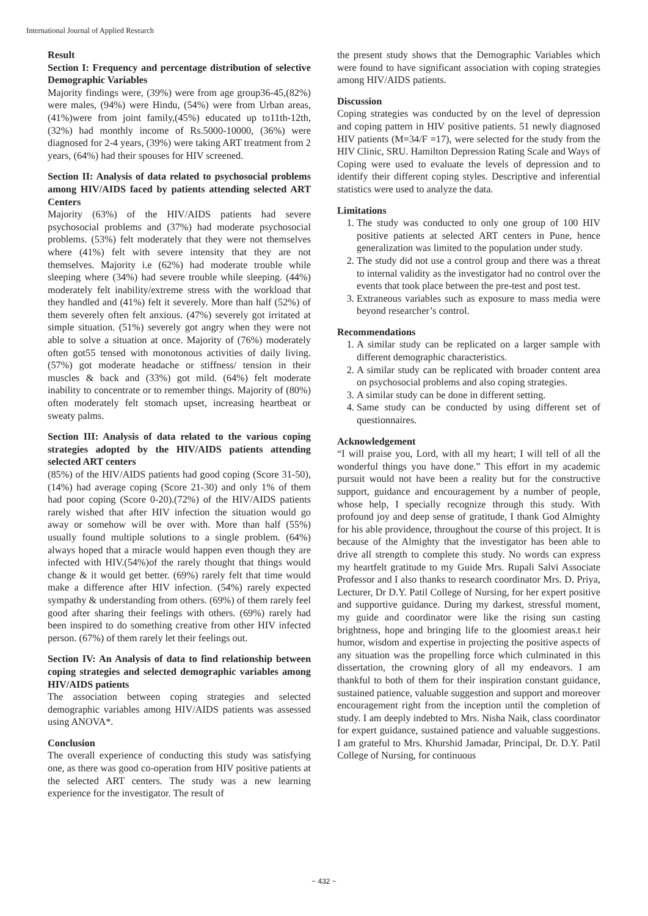International Journal of Applied Research
Result
Section I: Frequency and percentage distribution of selective Demographic Variables
Majority findings were, (39%) were from age group36-45,(82%) were males, (94%) were Hindu, (54%) were from Urban areas, (41%)were from joint family,(45%) educated up to11th-12th, (32%) had monthly income of Rs.5000-10000, (36%) were diagnosed for 2-4 years, (39%) were taking ART treatment from 2 years, (64%) had their spouses for HIV screened.
Section II: Analysis of data related to psychosocial problems among HIV/AIDS faced by patients attending selected ART Centers
Majority (63%) of the HIV/AIDS patients had severe psychosocial problems and (37%) had moderate psychosocial problems. (53%) felt moderately that they were not themselves where (41%) felt with severe intensity that they are not themselves. Majority i.e (62%) had moderate trouble while sleeping where (34%) had severe trouble while sleeping. (44%) moderately felt inability/extreme stress with the workload that they handled and (41%) felt it severely. More than half (52%) of them severely often felt anxious. (47%) severely got irritated at simple situation. (51%) severely got angry when they were not able to solve a situation at once. Majority of (76%) moderately often got55 tensed with monotonous activities of daily living. (57%) got moderate headache or stiffness/ tension in their muscles & back and (33%) got mild. (64%) felt moderate inability to concentrate or to remember things. Majority of (80%) often moderately felt stomach upset, increasing heartbeat or sweaty palms.
Section III: Analysis of data related to the various coping strategies adopted by the HIV/AIDS patients attending selected ART centers
(85%) of the HIV/AIDS patients had good coping (Score 31-50), (14%) had average coping (Score 21-30) and only 1% of them had poor coping (Score 0-20).(72%) of the HIV/AIDS patients rarely wished that after HIV infection the situation would go away or somehow will be over with. More than half (55%) usually found multiple solutions to a single problem. (64%) always hoped that a miracle would happen even though they are infected with HIV.(54%)of the rarely thought that things would change & it would get better. (69%) rarely felt that time would make a difference after HIV infection. (54%) rarely expected sympathy & understanding from others. (69%) of them rarely feel good after sharing their feelings with others. (69%) rarely had been inspired to do something creative from other HIV infected person. (67%) of them rarely let their feelings out.
Section IV: An Analysis of data to find relationship between coping strategies and selected demographic variables among HIV/AIDS patients
The association between coping strategies and selected demographic variables among HIV/AIDS patients was assessed using ANOVA*.
Conclusion
The overall experience of conducting this study was satisfying one, as there was good co-operation from HIV positive patients at the selected ART centers. The study was a new learning experience for the investigator. The result of
the present study shows that the Demographic Variables which were found to have significant association with coping strategies among HIV/AIDS patients.
Discussion
Coping strategies was conducted by on the level of depression and coping pattern in HIV positive patients. 51 newly diagnosed HIV patients (M=34/F =17), were selected for the study from the HIV Clinic, SRU. Hamilton Depression Rating Scale and Ways of Coping were used to evaluate the levels of depression and to identify their different coping styles. Descriptive and inferential statistics were used to analyze the data.
Limitations
1. The study was conducted to only one group of 100 HIV positive patients at selected ART centers in Pune, hence generalization was limited to the population under study.
2. The study did not use a control group and there was a threat to internal validity as the investigator had no control over the events that took place between the pre-test and post test.
3. Extraneous variables such as exposure to mass media were beyond researcher’s control.
Recommendations
1. A similar study can be replicated on a larger sample with different demographic characteristics.
2. A similar study can be replicated with broader content area on psychosocial problems and also coping strategies.
3. A similar study can be done in different setting.
4. Same study can be conducted by using different set of questionnaires.
Acknowledgement
“I will praise you, Lord, with all my heart; I will tell of all the wonderful things you have done.” This effort in my academic pursuit would not have been a reality but for the constructive support, guidance and encouragement by a number of people, whose help, I specially recognize through this study. With profound joy and deep sense of gratitude, I thank God Almighty for his able providence, throughout the course of this project. It is because of the Almighty that the investigator has been able to drive all strength to complete this study. No words can express my heartfelt gratitude to my Guide Mrs. Rupali Salvi Associate Professor and I also thanks to research coordinator Mrs. D. Priya, Lecturer, Dr D.Y. Patil College of Nursing, for her expert positive and supportive guidance. During my darkest, stressful moment, my guide and coordinator were like the rising sun casting brightness, hope and bringing life to the gloomiest areas.t heir humor, wisdom and expertise in projecting the positive aspects of any situation was the propelling force which culminated in this dissertation, the crowning glory of all my endeavors. I am thankful to both of them for their inspiration constant guidance, sustained patience, valuable suggestion and support and moreover encouragement right from the inception until the completion of study. I am deeply indebted to Mrs. Nisha Naik, class coordinator for expert guidance, sustained patience and valuable suggestions. I am grateful to Mrs. Khurshid Jamadar, Principal, Dr. D.Y. Patil College of Nursing, for continuous
~ 432 ~